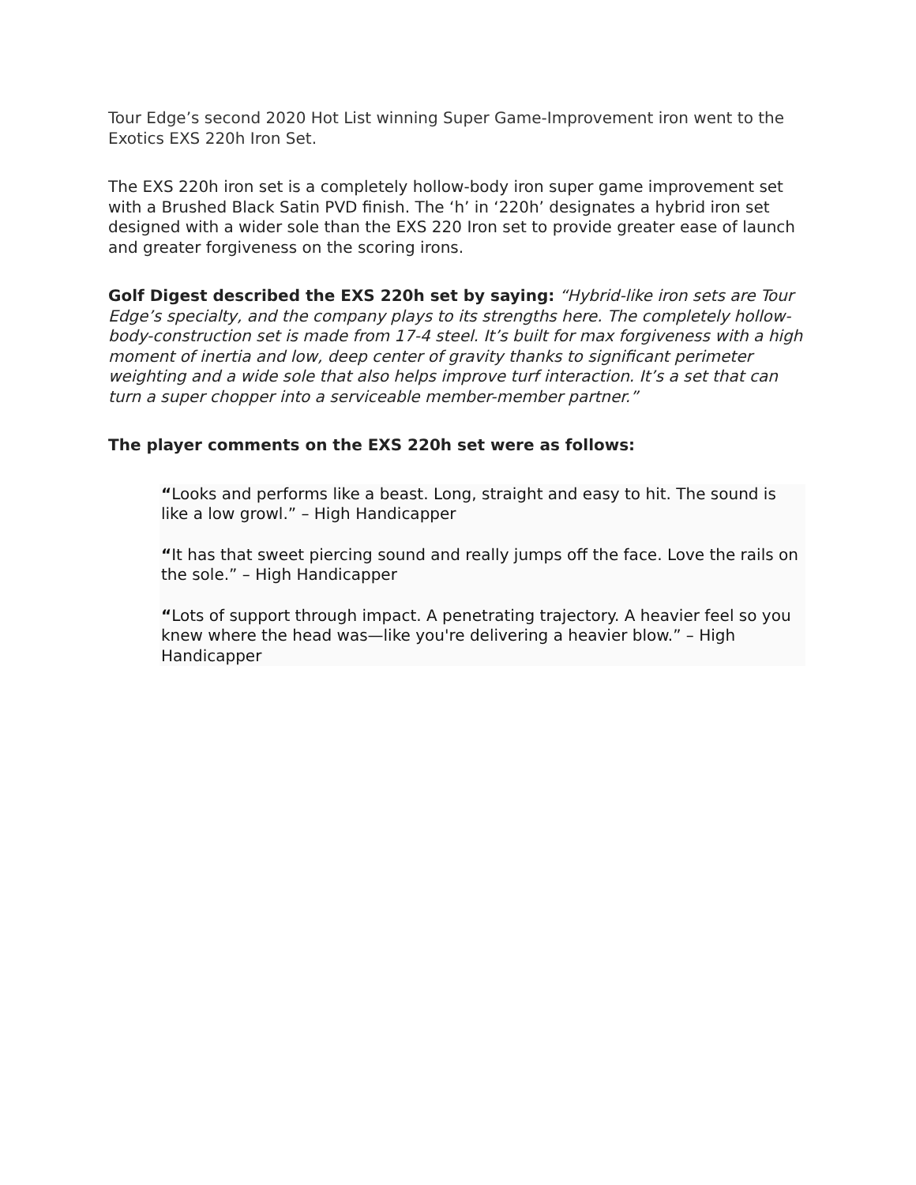Tour Edge’s second 2020 Hot List winning Super Game-Improvement iron went to the Exotics EXS 220h Iron Set.
The EXS 220h iron set is a completely hollow-body iron super game improvement set with a Brushed Black Satin PVD finish. The ‘h’ in ‘220h’ designates a hybrid iron set designed with a wider sole than the EXS 220 Iron set to provide greater ease of launch and greater forgiveness on the scoring irons.
Golf Digest described the EXS 220h set by saying: “Hybrid-like iron sets are Tour Edge’s specialty, and the company plays to its strengths here. The completely hollow-body-construction set is made from 17-4 steel. It’s built for max forgiveness with a high moment of inertia and low, deep center of gravity thanks to significant perimeter weighting and a wide sole that also helps improve turf interaction. It’s a set that can turn a super chopper into a serviceable member-member partner.”
The player comments on the EXS 220h set were as follows:
“Looks and performs like a beast. Long, straight and easy to hit. The sound is like a low growl.” – High Handicapper
“It has that sweet piercing sound and really jumps off the face. Love the rails on the sole.” – High Handicapper
“Lots of support through impact. A penetrating trajectory. A heavier feel so you knew where the head was—like you're delivering a heavier blow.” – High Handicapper